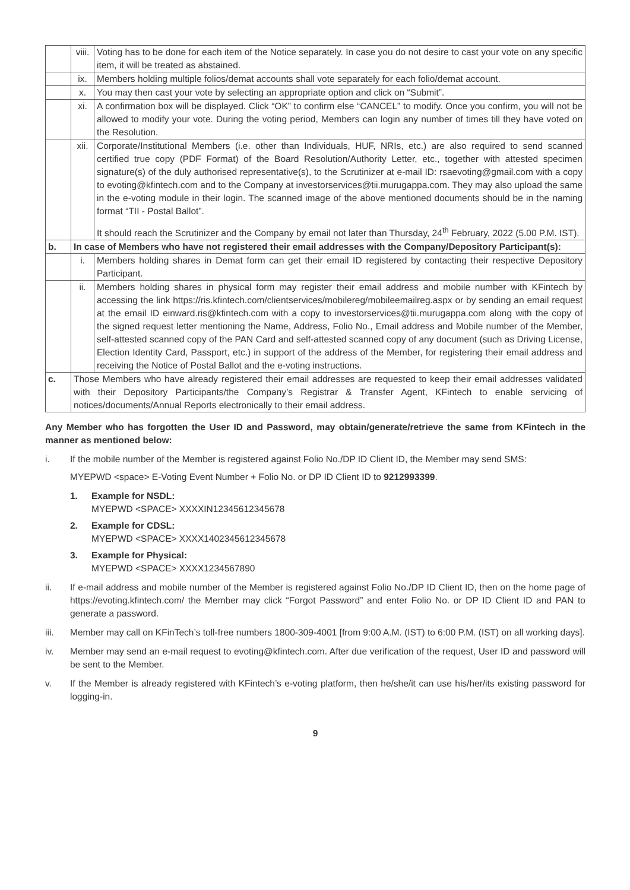| | viii. | Voting has to be done for each item of the Notice separately. In case you do not desire to cast your vote on any specific item, it will be treated as abstained. |
| | ix. | Members holding multiple folios/demat accounts shall vote separately for each folio/demat account. |
| | x. | You may then cast your vote by selecting an appropriate option and click on “Submit”. |
| | xi. | A confirmation box will be displayed. Click “OK” to confirm else “CANCEL” to modify. Once you confirm, you will not be allowed to modify your vote. During the voting period, Members can login any number of times till they have voted on the Resolution. |
| | xii. | Corporate/Institutional Members (i.e. other than Individuals, HUF, NRIs, etc.) are also required to send scanned certified true copy (PDF Format) of the Board Resolution/Authority Letter, etc., together with attested specimen signature(s) of the duly authorised representative(s), to the Scrutinizer at e-mail ID: rsaevoting@gmail.com with a copy to evoting@kfintech.com and to the Company at investorservices@tii.murugappa.com . They may also upload the same in the e-voting module in their login. The scanned image of the above mentioned documents should be in the naming format “TII - Postal Ballot”. It should reach the Scrutinizer and the Company by email not later than Thursday, 24<sup>th</sup> February, 2022 (5.00 P.M. IST). |
| b. | In case of Members who have not registered their email addresses with the Company/Depository Participant(s): | |
| | i. | Members holding shares in Demat form can get their email ID registered by contacting their respective Depository Participant. |
| | ii. | Members holding shares in physical form may register their email address and mobile number with KFintech by accessing the link https://ris.kfintech.com/clientservices/mobilereg/mobileemailreg.aspx or by sending an email request at the email ID einward.ris@kfintech.com with a copy to investorservices@tii.murugappa.com along with the copy of the signed request letter mentioning the Name, Address, Folio No., Email address and Mobile number of the Member, self-attested scanned copy of the PAN Card and self-attested scanned copy of any document (such as Driving License, Election Identity Card, Passport, etc.) in support of the address of the Member, for registering their email address and receiving the Notice of Postal Ballot and the e-voting instructions. |
| c. | Those Members who have already registered their email addresses are requested to keep their email addresses validated with their Depository Participants/the Company’s Registrar & Transfer Agent, KFintech to enable servicing of notices/documents/Annual Reports electronically to their email address. | |
Any Member who has forgotten the User ID and Password, may obtain/generate/retrieve the same from KFintech in the manner as mentioned below:
i. If the mobile number of the Member is registered against Folio No./DP ID Client ID, the Member may send SMS:
MYEPWD <space> E-Voting Event Number + Folio No. or DP ID Client ID to 9212993399.
1. Example for NSDL:
MYEPWD <SPACE> XXXXIN12345612345678
2. Example for CDSL:
MYEPWD <SPACE> XXXX1402345612345678
3. Example for Physical:
MYEPWD <SPACE> XXXX1234567890
ii. If e-mail address and mobile number of the Member is registered against Folio No./DP ID Client ID, then on the home page of https://evoting.kfintech.com/ the Member may click “Forgot Password” and enter Folio No. or DP ID Client ID and PAN to generate a password.
iii. Member may call on KFinTech’s toll-free numbers 1800-309-4001 [from 9:00 A.M. (IST) to 6:00 P.M. (IST) on all working days].
iv. Member may send an e-mail request to evoting@kfintech.com. After due verification of the request, User ID and password will be sent to the Member.
v. If the Member is already registered with KFintech’s e-voting platform, then he/she/it can use his/her/its existing password for logging-in.
9